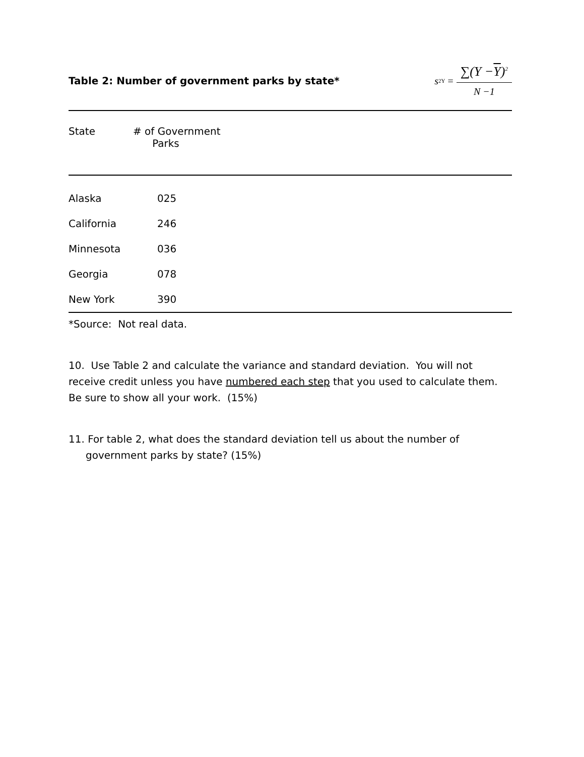Table 2: Number of government parks by state*
s<sup>2</sup><sub>Y</sub> =
∑(Y −Y)<sup>2</sup>
N −1
| State | # of Government Parks |
| --- | --- |
| Alaska | 025 |
| California | 246 |
| Minnesota | 036 |
| Georgia | 078 |
| New York | 390 |
*Source: Not real data.
10. Use Table 2 and calculate the variance and standard deviation. You will not receive credit unless you have numbered each step that you used to calculate them. Be sure to show all your work. (15%)
11. For table 2, what does the standard deviation tell us about the number of government parks by state? (15%)